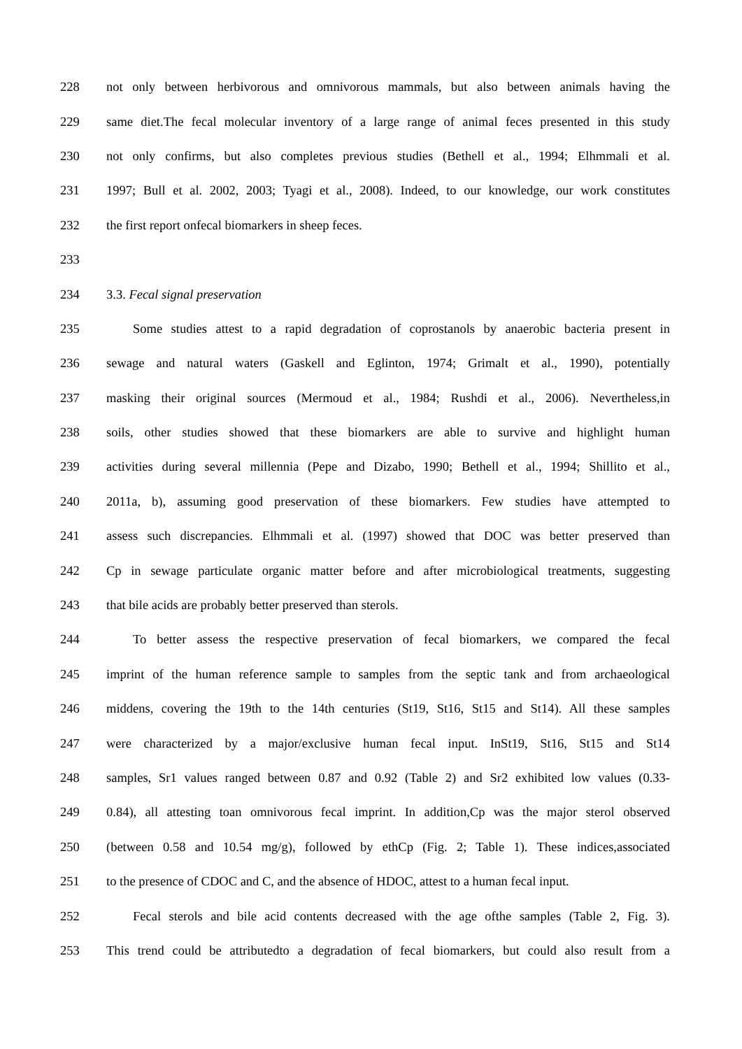228 not only between herbivorous and omnivorous mammals, but also between animals having the
229 same diet.The fecal molecular inventory of a large range of animal feces presented in this study
230 not only confirms, but also completes previous studies (Bethell et al., 1994; Elhmmali et al.
231 1997; Bull et al. 2002, 2003; Tyagi et al., 2008). Indeed, to our knowledge, our work constitutes
232 the first report onfecal biomarkers in sheep feces.
233
234 3.3. Fecal signal preservation
235 Some studies attest to a rapid degradation of coprostanols by anaerobic bacteria present in
236 sewage and natural waters (Gaskell and Eglinton, 1974; Grimalt et al., 1990), potentially
237 masking their original sources (Mermoud et al., 1984; Rushdi et al., 2006). Nevertheless,in
238 soils, other studies showed that these biomarkers are able to survive and highlight human
239 activities during several millennia (Pepe and Dizabo, 1990; Bethell et al., 1994; Shillito et al.,
240 2011a, b), assuming good preservation of these biomarkers. Few studies have attempted to
241 assess such discrepancies. Elhmmali et al. (1997) showed that DOC was better preserved than
242 Cp in sewage particulate organic matter before and after microbiological treatments, suggesting
243 that bile acids are probably better preserved than sterols.
244 To better assess the respective preservation of fecal biomarkers, we compared the fecal
245 imprint of the human reference sample to samples from the septic tank and from archaeological
246 middens, covering the 19th to the 14th centuries (St19, St16, St15 and St14). All these samples
247 were characterized by a major/exclusive human fecal input. InSt19, St16, St15 and St14
248 samples, Sr1 values ranged between 0.87 and 0.92 (Table 2) and Sr2 exhibited low values (0.33-
249 0.84), all attesting toan omnivorous fecal imprint. In addition,Cp was the major sterol observed
250 (between 0.58 and 10.54 mg/g), followed by ethCp (Fig. 2; Table 1). These indices,associated
251 to the presence of CDOC and C, and the absence of HDOC, attest to a human fecal input.
252 Fecal sterols and bile acid contents decreased with the age ofthe samples (Table 2, Fig. 3).
253 This trend could be attributedto a degradation of fecal biomarkers, but could also result from a